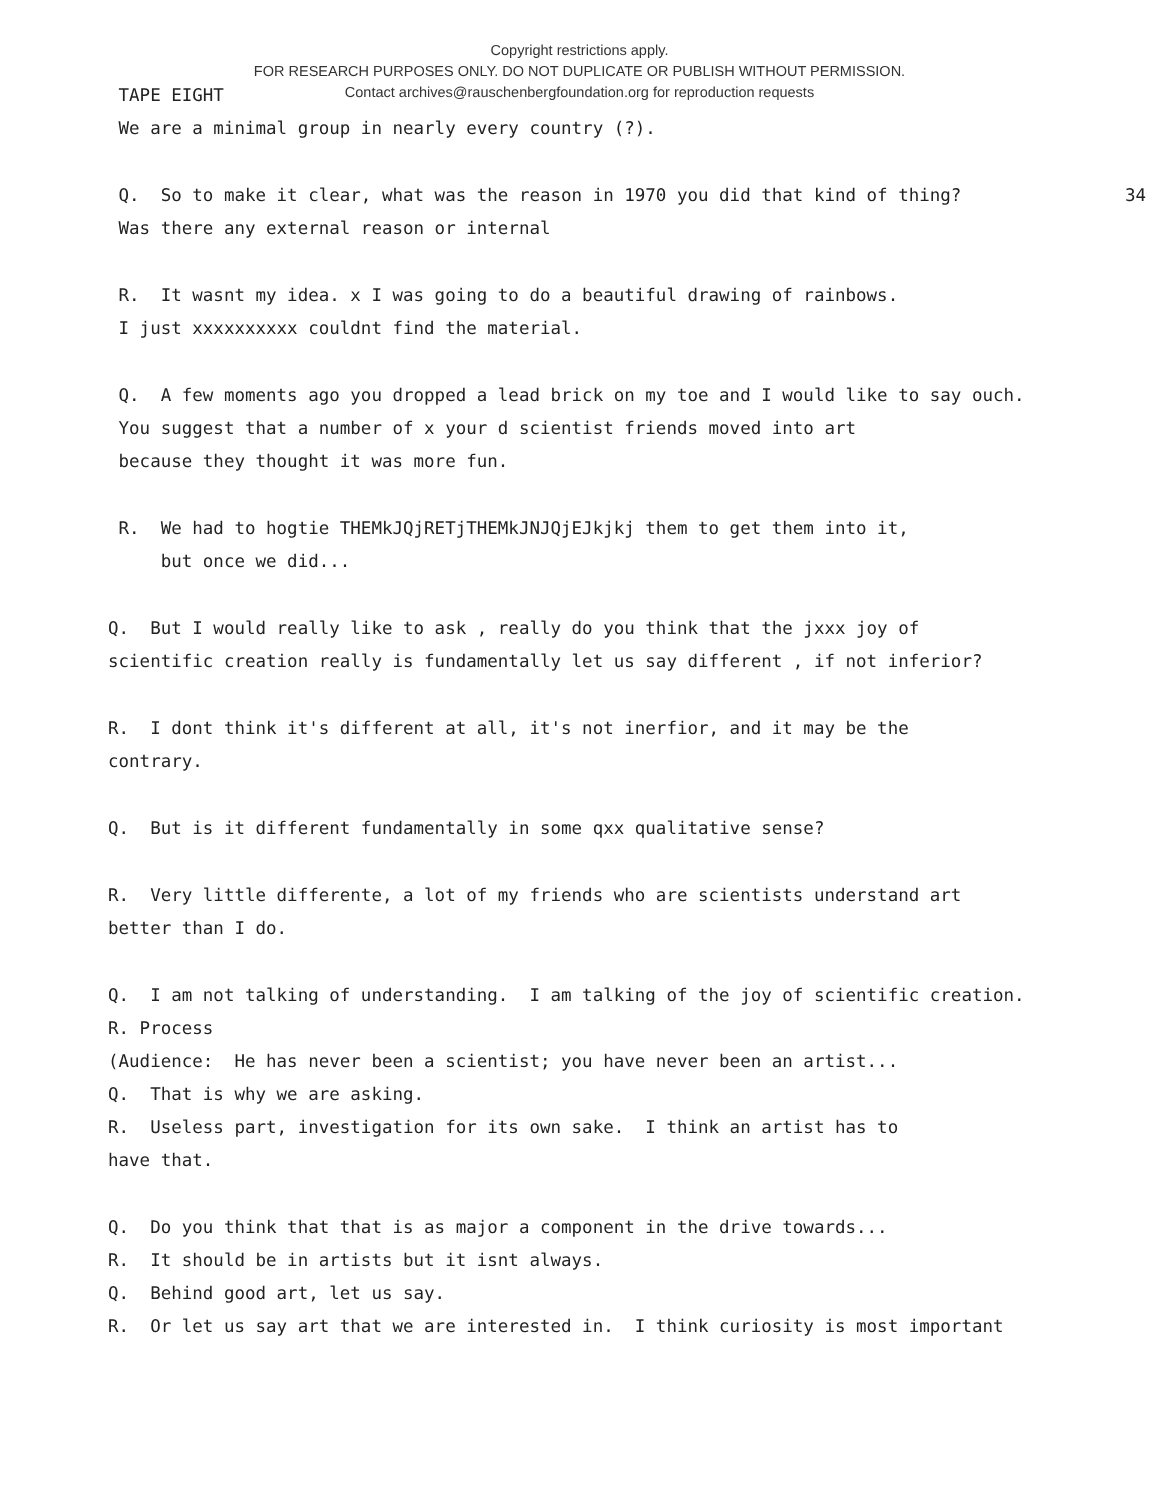Copyright restrictions apply.
FOR RESEARCH PURPOSES ONLY. DO NOT DUPLICATE OR PUBLISH WITHOUT PERMISSION.
Contact archives@rauschenbergfoundation.org for reproduction requests
TAPE EIGHT
We are a minimal group in nearly every country (?).
Q. So to make it clear, what was the reason in 1970 you did that kind of thing? 34
Was there any external reason or internal
R. It wasnt my idea. x I was going to do a beautiful drawing of rainbows.
I just xxxxxxxxxx couldnt find the material.
Q. A few moments ago you dropped a lead brick on my toe and I would like to say ouch.
You suggest that a number of x your d scientist friends moved into art
because they thought it was more fun.
R. We had to hogtie THEMkJQjRETjTHEMkJNJQjEJkjkj them to get them into it,
but once we did...
Q. But I would really like to ask , really do you think that the jxxx joy of
scientific creation really is fundamentally let us say different , if not inferior?
R. I dont think it's different at all, it's not inerfior, and it may be the
contrary.
Q. But is it different fundamentally in some qxx qualitative sense?
R. Very little differente, a lot of my friends who are scientists understand art
better than I do.
Q. I am not talking of understanding. I am talking of the joy of scientific creation.
R. Process
(Audience: He has never been a scientist; you have never been an artist...
Q. That is why we are asking.
R. Useless part, investigation for its own sake. I think an artist has to
have that.
Q. Do you think that that is as major a component in the drive towards...
R. It should be in artists but it isnt always.
Q. Behind good art, let us say.
R. Or let us say art that we are interested in. I think curiosity is most important